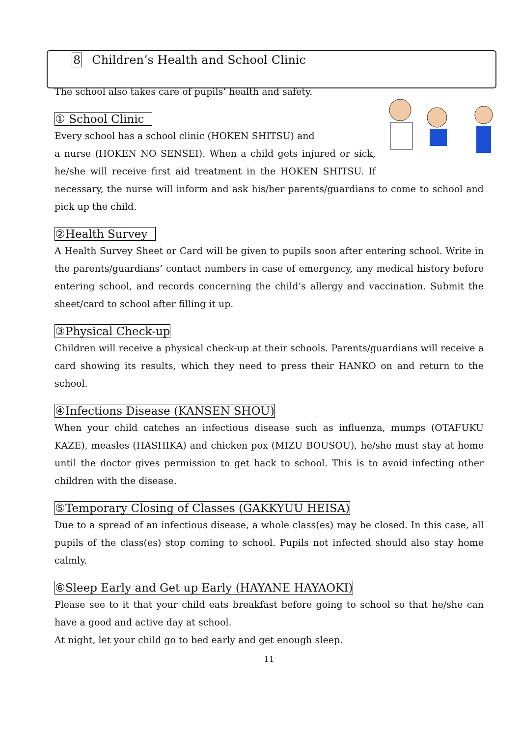8 Children’s Health and School Clinic
The school also takes care of pupils’ health and safety.
① School Clinic
Every school has a school clinic (HOKEN SHITSU) and
a nurse (HOKEN NO SENSEI). When a child gets injured or sick, he/she will receive first aid treatment in the HOKEN SHITSU. If necessary, the nurse will inform and ask his/her parents/guardians to come to school and pick up the child.
②Health Survey
A Health Survey Sheet or Card will be given to pupils soon after entering school. Write in the parents/guardians’ contact numbers in case of emergency, any medical history before entering school, and records concerning the child’s allergy and vaccination. Submit the sheet/card to school after filling it up.
③Physical Check-up
Children will receive a physical check-up at their schools. Parents/guardians will receive a card showing its results, which they need to press their HANKO on and return to the school.
④Infections Disease (KANSEN SHOU)
When your child catches an infectious disease such as influenza, mumps (OTAFUKU KAZE), measles (HASHIKA) and chicken pox (MIZU BOUSOU), he/she must stay at home until the doctor gives permission to get back to school. This is to avoid infecting other children with the disease.
⑤Temporary Closing of Classes (GAKKYUU HEISA)
Due to a spread of an infectious disease, a whole class(es) may be closed. In this case, all pupils of the class(es) stop coming to school. Pupils not infected should also stay home calmly.
⑥Sleep Early and Get up Early (HAYANE HAYAOKI)
Please see to it that your child eats breakfast before going to school so that he/she can have a good and active day at school.
At night, let your child go to bed early and get enough sleep.
11